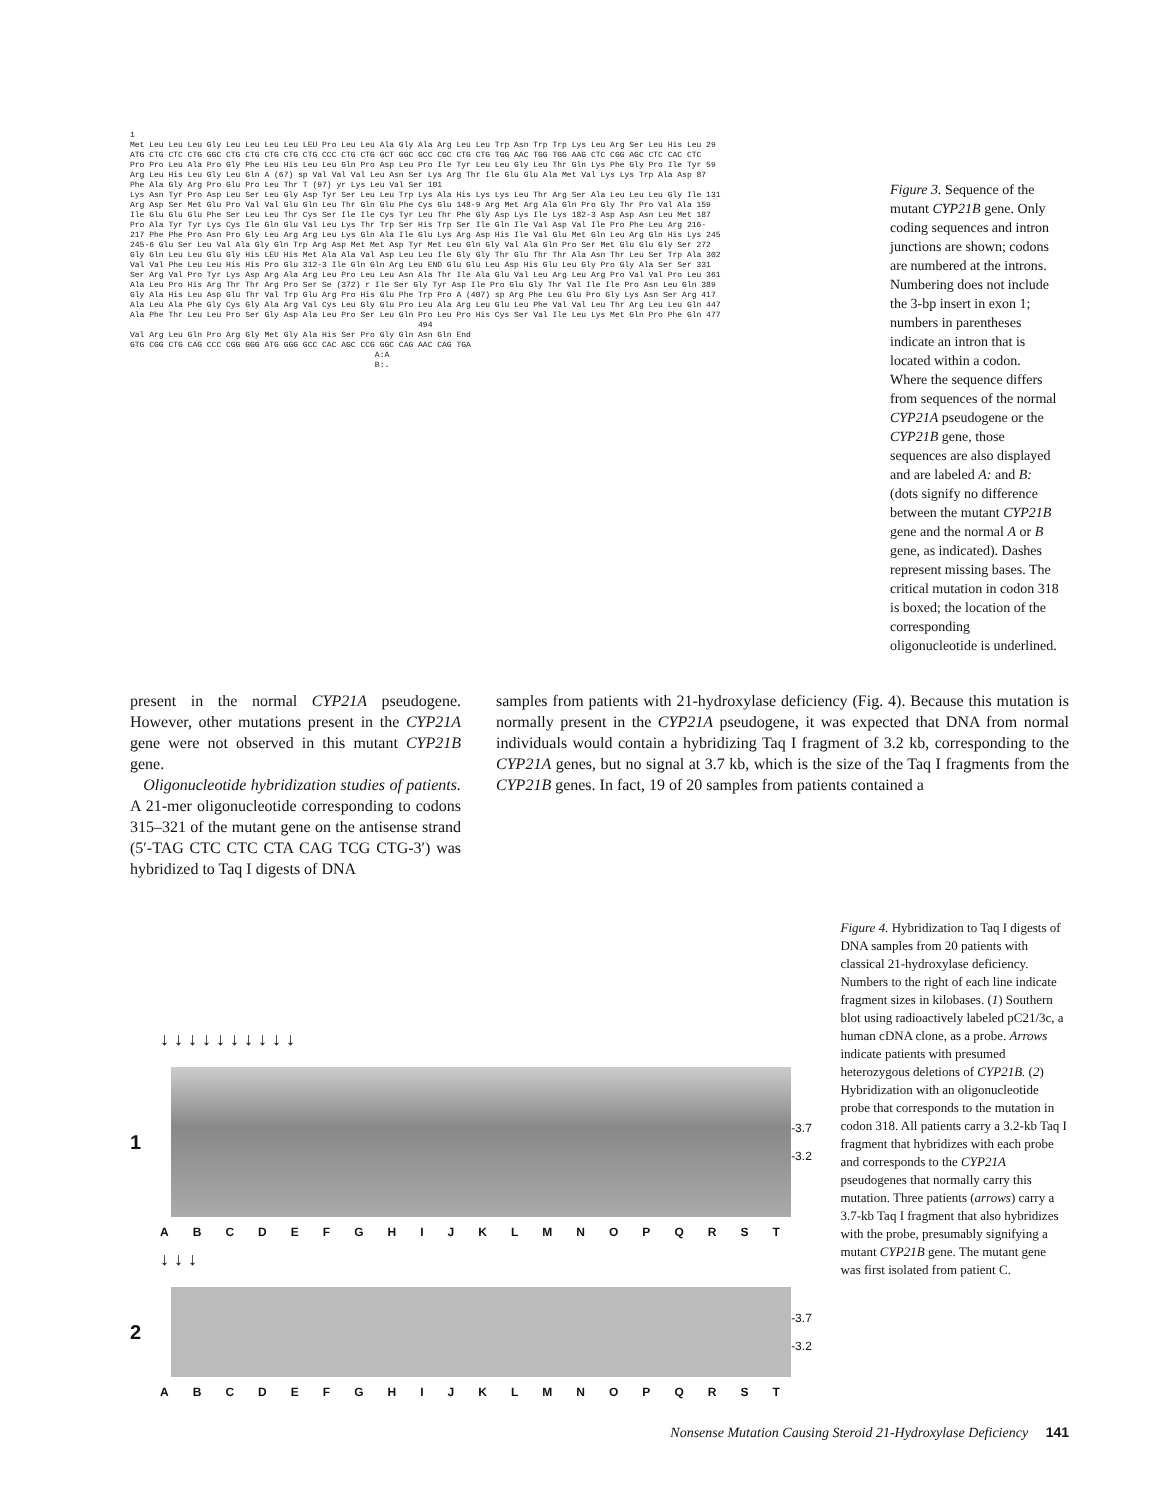1 Met Leu Leu Leu Gly Leu Leu Leu Leu LEU Pro Leu Leu Ala Gly Ala Arg Leu Leu Trp Asn Trp Trp Lys Leu Arg Ser Leu His Leu 29 ATG CTG CTC CTG GGC CTG CTG CTG CTG CTG CCC CTG CTG GCT GGC GCC CGC CTG CTG TGG AAC TGG TGG AAG CTC CGG AGC CTC CAC CTC Pro Pro Leu Ala Pro Gly Phe Leu His Leu Leu Gln Pro Asp Leu Pro Ile Tyr Leu Leu Gly Leu Thr Gln Lys Phe Gly Pro Ile Tyr 59 Arg Leu His Leu Gly Leu Gln A (67) sp Val Val Val Leu Asn Ser Lys Arg Thr Ile Glu Glu Ala Met Val Lys Lys Trp Ala Asp 87 Phe Ala Gly Arg Pro Glu Pro Leu Thr T (97) yr Lys Leu Val Ser 101 Lys Asn Tyr Pro Asp Leu Ser Leu Gly Asp Tyr Ser Leu Leu Trp Lys Ala His Lys Lys Leu Thr Arg Ser Ala Leu Leu Leu Gly Ile 131 Arg Asp Ser Met Glu Pro Val Val Glu Gln Leu Thr Gln Glu Phe Cys Glu 148-9 Arg Met Arg Ala Gln Pro Gly Thr Pro Val Ala 159 Ile Glu Glu Glu Phe Ser Leu Leu Thr Cys Ser Ile Ile Cys Tyr Leu Thr Phe Gly Asp Lys Ile Lys 182-3 Asp Asp Asn Leu Met 187 Pro Ala Tyr Tyr Lys Cys Ile Gln Glu Val Leu Lys Thr Trp Ser His Trp Ser Ile Gln Ile Val Asp Val Ile Pro Phe Leu Arg 216- 217 Phe Phe Pro Asn Pro Gly Leu Arg Arg Leu Lys Gln Ala Ile Glu Lys Arg Asp His Ile Val Glu Met Gln Leu Arg Gln His Lys 245 245-6 Glu Ser Leu Val Ala Gly Gln Trp Arg Asp Met Met Asp Tyr Met Leu Gln Gly Val Ala Gln Pro Ser Met Glu Glu Gly Ser 272 Gly Gln Leu Leu Glu Gly His LEU His Met Ala Ala Val Asp Leu Leu Ile Gly Gly Thr Glu Thr Thr Ala Asn Thr Leu Ser Trp Ala 302 Val Val Phe Leu Leu His His Pro Glu 312-3 Ile Gln Gln Arg Leu END Glu Glu Leu Asp His Glu Leu Gly Pro Gly Ala Ser Ser 331 Ser Arg Val Pro Tyr Lys Asp Arg Ala Arg Leu Pro Leu Leu Asn Ala Thr Ile Ala Glu Val Leu Arg Leu Arg Pro Val Val Pro Leu 361 Ala Leu Pro His Arg Thr Thr Arg Pro Ser Se (372) r Ile Ser Gly Tyr Asp Ile Pro Glu Gly Thr Val Ile Ile Pro Asn Leu Gln 389 Gly Ala His Leu Asp Glu Thr Val Trp Glu Arg Pro His Glu Phe Trp Pro A (407) sp Arg Phe Leu Glu Pro Gly Lys Asn Ser Arg 417 Ala Leu Ala Phe Gly Cys Gly Ala Arg Val Cys Leu Gly Glu Pro Leu Ala Arg Leu Glu Leu Phe Val Val Leu Thr Arg Leu Leu Gln 447 Ala Phe Thr Leu Leu Pro Ser Gly Asp Ala Leu Pro Ser Leu Gln Pro Leu Pro His Cys Ser Val Ile Leu Lys Met Gln Pro Phe Gln 477 494 Val Arg Leu Gln Pro Arg Gly Met Gly Ala His Ser Pro Gly Gln Asn Gln End GTG CGG CTG CAG CCC CGG GGG ATG GGG GCC CAC AGC CCG GGC CAG AAC CAG TGA A:A B:.
Figure 3. Sequence of the mutant CYP21B gene. Only coding sequences and intron junctions are shown; codons are numbered at the introns. Numbering does not include the 3-bp insert in exon 1; numbers in parentheses indicate an intron that is located within a codon. Where the sequence differs from sequences of the normal CYP21A pseudogene or the CYP21B gene, those sequences are also displayed and are labeled A: and B: (dots signify no difference between the mutant CYP21B gene and the normal A or B gene, as indicated). Dashes represent missing bases. The critical mutation in codon 318 is boxed; the location of the corresponding oligonucleotide is underlined.
present in the normal CYP21A pseudogene. However, other mutations present in the CYP21A gene were not observed in this mutant CYP21B gene.
Oligonucleotide hybridization studies of patients. A 21-mer oligonucleotide corresponding to codons 315–321 of the mutant gene on the antisense strand (5′-TAG CTC CTC CTA CAG TCG CTG-3′) was hybridized to Taq I digests of DNA
samples from patients with 21-hydroxylase deficiency (Fig. 4). Because this mutation is normally present in the CYP21A pseudogene, it was expected that DNA from normal individuals would contain a hybridizing Taq I fragment of 3.2 kb, corresponding to the CYP21A genes, but no signal at 3.7 kb, which is the size of the Taq I fragments from the CYP21B genes. In fact, 19 of 20 samples from patients contained a
↓ ↓ ↓ ↓ ↓ ↓ ↓ ↓ ↓ ↓
1
-3.7
-3.2
ABCDEFGHIJKLMNOPQRST
↓ ↓ ↓
2
-3.7
-3.2
ABCDEFGHIJKLMNOPQRST
Figure 4. Hybridization to Taq I digests of DNA samples from 20 patients with classical 21-hydroxylase deficiency. Numbers to the right of each line indicate fragment sizes in kilobases. (1) Southern blot using radioactively labeled pC21/3c, a human cDNA clone, as a probe. Arrows indicate patients with presumed heterozygous deletions of CYP21B. (2) Hybridization with an oligonucleotide probe that corresponds to the mutation in codon 318. All patients carry a 3.2-kb Taq I fragment that hybridizes with each probe and corresponds to the CYP21A pseudogenes that normally carry this mutation. Three patients (arrows) carry a 3.7-kb Taq I fragment that also hybridizes with the probe, presumably signifying a mutant CYP21B gene. The mutant gene was first isolated from patient C.
Nonsense Mutation Causing Steroid 21-Hydroxylase Deficiency 141